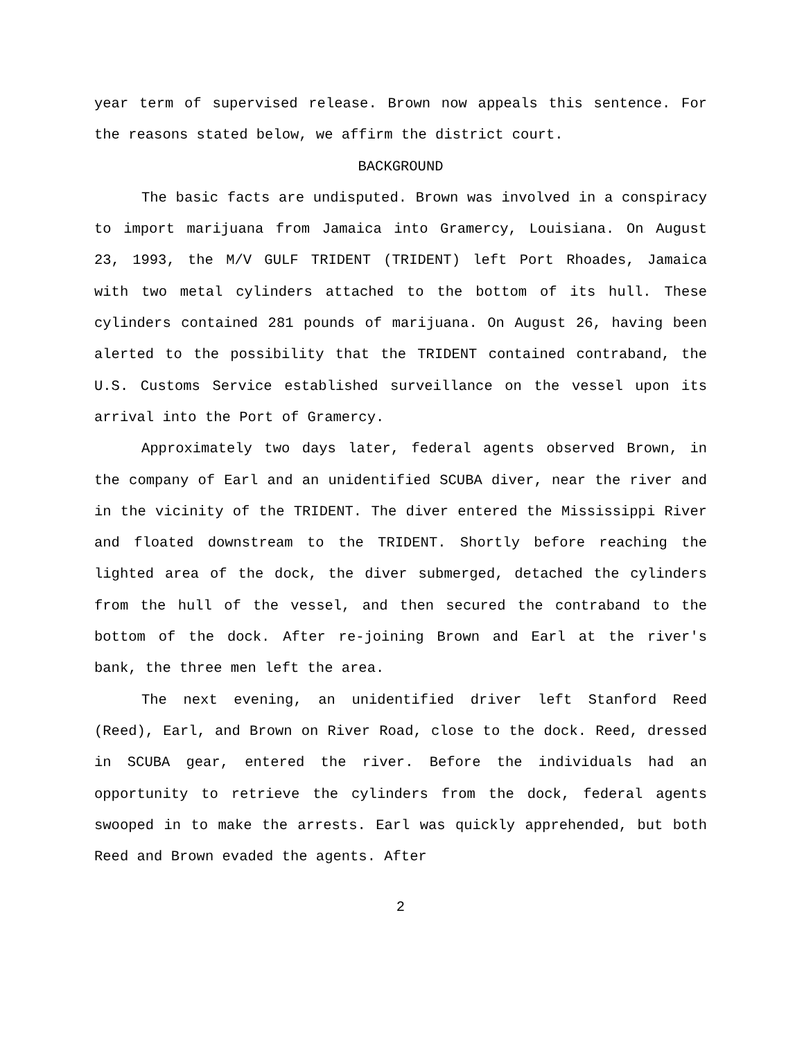year term of supervised release. Brown now appeals this sentence. For the reasons stated below, we affirm the district court.
BACKGROUND
The basic facts are undisputed. Brown was involved in a conspiracy to import marijuana from Jamaica into Gramercy, Louisiana. On August 23, 1993, the M/V GULF TRIDENT (TRIDENT) left Port Rhoades, Jamaica with two metal cylinders attached to the bottom of its hull. These cylinders contained 281 pounds of marijuana. On August 26, having been alerted to the possibility that the TRIDENT contained contraband, the U.S. Customs Service established surveillance on the vessel upon its arrival into the Port of Gramercy.
Approximately two days later, federal agents observed Brown, in the company of Earl and an unidentified SCUBA diver, near the river and in the vicinity of the TRIDENT. The diver entered the Mississippi River and floated downstream to the TRIDENT. Shortly before reaching the lighted area of the dock, the diver submerged, detached the cylinders from the hull of the vessel, and then secured the contraband to the bottom of the dock. After re-joining Brown and Earl at the river's bank, the three men left the area.
The next evening, an unidentified driver left Stanford Reed (Reed), Earl, and Brown on River Road, close to the dock. Reed, dressed in SCUBA gear, entered the river. Before the individuals had an opportunity to retrieve the cylinders from the dock, federal agents swooped in to make the arrests. Earl was quickly apprehended, but both Reed and Brown evaded the agents. After
2